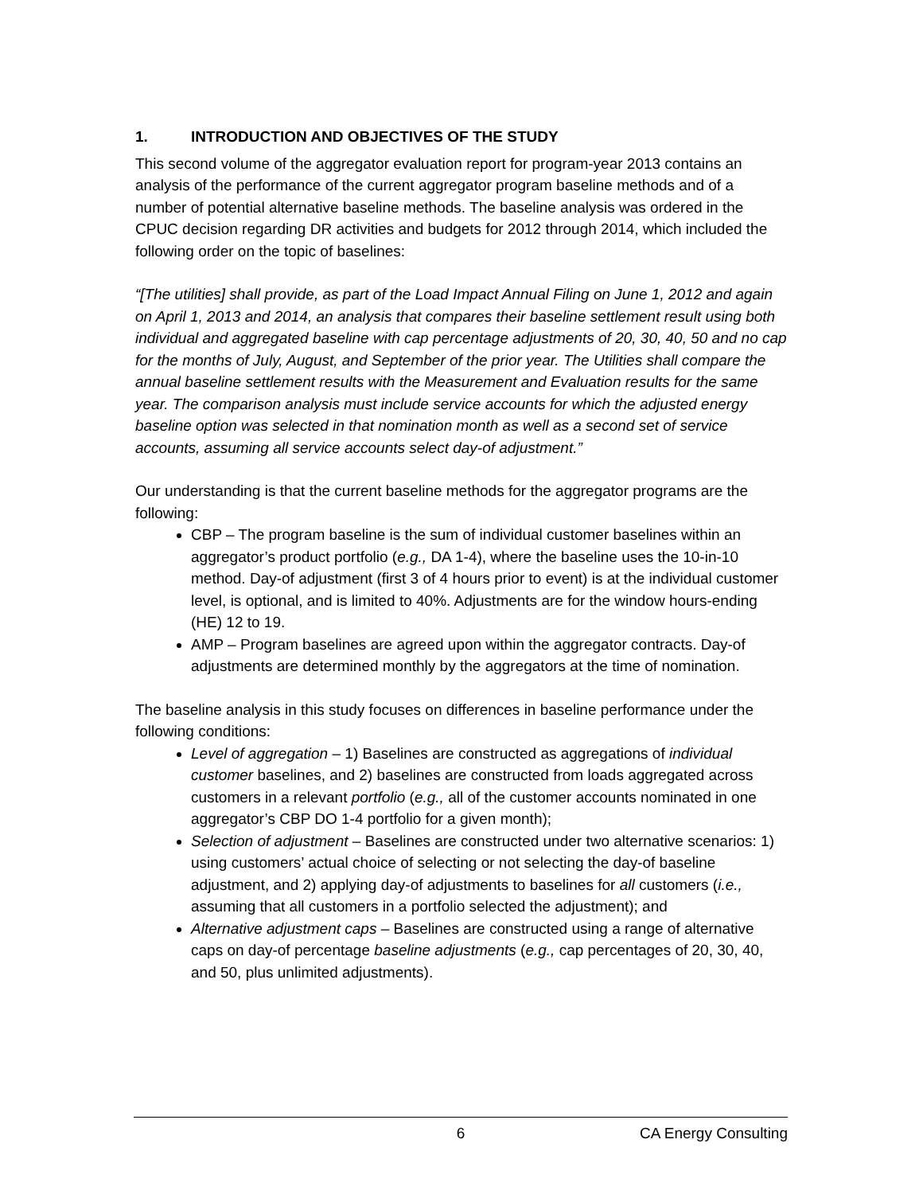1. INTRODUCTION AND OBJECTIVES OF THE STUDY
This second volume of the aggregator evaluation report for program-year 2013 contains an analysis of the performance of the current aggregator program baseline methods and of a number of potential alternative baseline methods. The baseline analysis was ordered in the CPUC decision regarding DR activities and budgets for 2012 through 2014, which included the following order on the topic of baselines:
“[The utilities] shall provide, as part of the Load Impact Annual Filing on June 1, 2012 and again on April 1, 2013 and 2014, an analysis that compares their baseline settlement result using both individual and aggregated baseline with cap percentage adjustments of 20, 30, 40, 50 and no cap for the months of July, August, and September of the prior year. The Utilities shall compare the annual baseline settlement results with the Measurement and Evaluation results for the same year. The comparison analysis must include service accounts for which the adjusted energy baseline option was selected in that nomination month as well as a second set of service accounts, assuming all service accounts select day-of adjustment.”
Our understanding is that the current baseline methods for the aggregator programs are the following:
CBP – The program baseline is the sum of individual customer baselines within an aggregator’s product portfolio (e.g., DA 1-4), where the baseline uses the 10-in-10 method. Day-of adjustment (first 3 of 4 hours prior to event) is at the individual customer level, is optional, and is limited to 40%. Adjustments are for the window hours-ending (HE) 12 to 19.
AMP – Program baselines are agreed upon within the aggregator contracts. Day-of adjustments are determined monthly by the aggregators at the time of nomination.
The baseline analysis in this study focuses on differences in baseline performance under the following conditions:
Level of aggregation – 1) Baselines are constructed as aggregations of individual customer baselines, and 2) baselines are constructed from loads aggregated across customers in a relevant portfolio (e.g., all of the customer accounts nominated in one aggregator’s CBP DO 1-4 portfolio for a given month);
Selection of adjustment – Baselines are constructed under two alternative scenarios: 1) using customers’ actual choice of selecting or not selecting the day-of baseline adjustment, and 2) applying day-of adjustments to baselines for all customers (i.e., assuming that all customers in a portfolio selected the adjustment); and
Alternative adjustment caps – Baselines are constructed using a range of alternative caps on day-of percentage baseline adjustments (e.g., cap percentages of 20, 30, 40, and 50, plus unlimited adjustments).
6 CA Energy Consulting